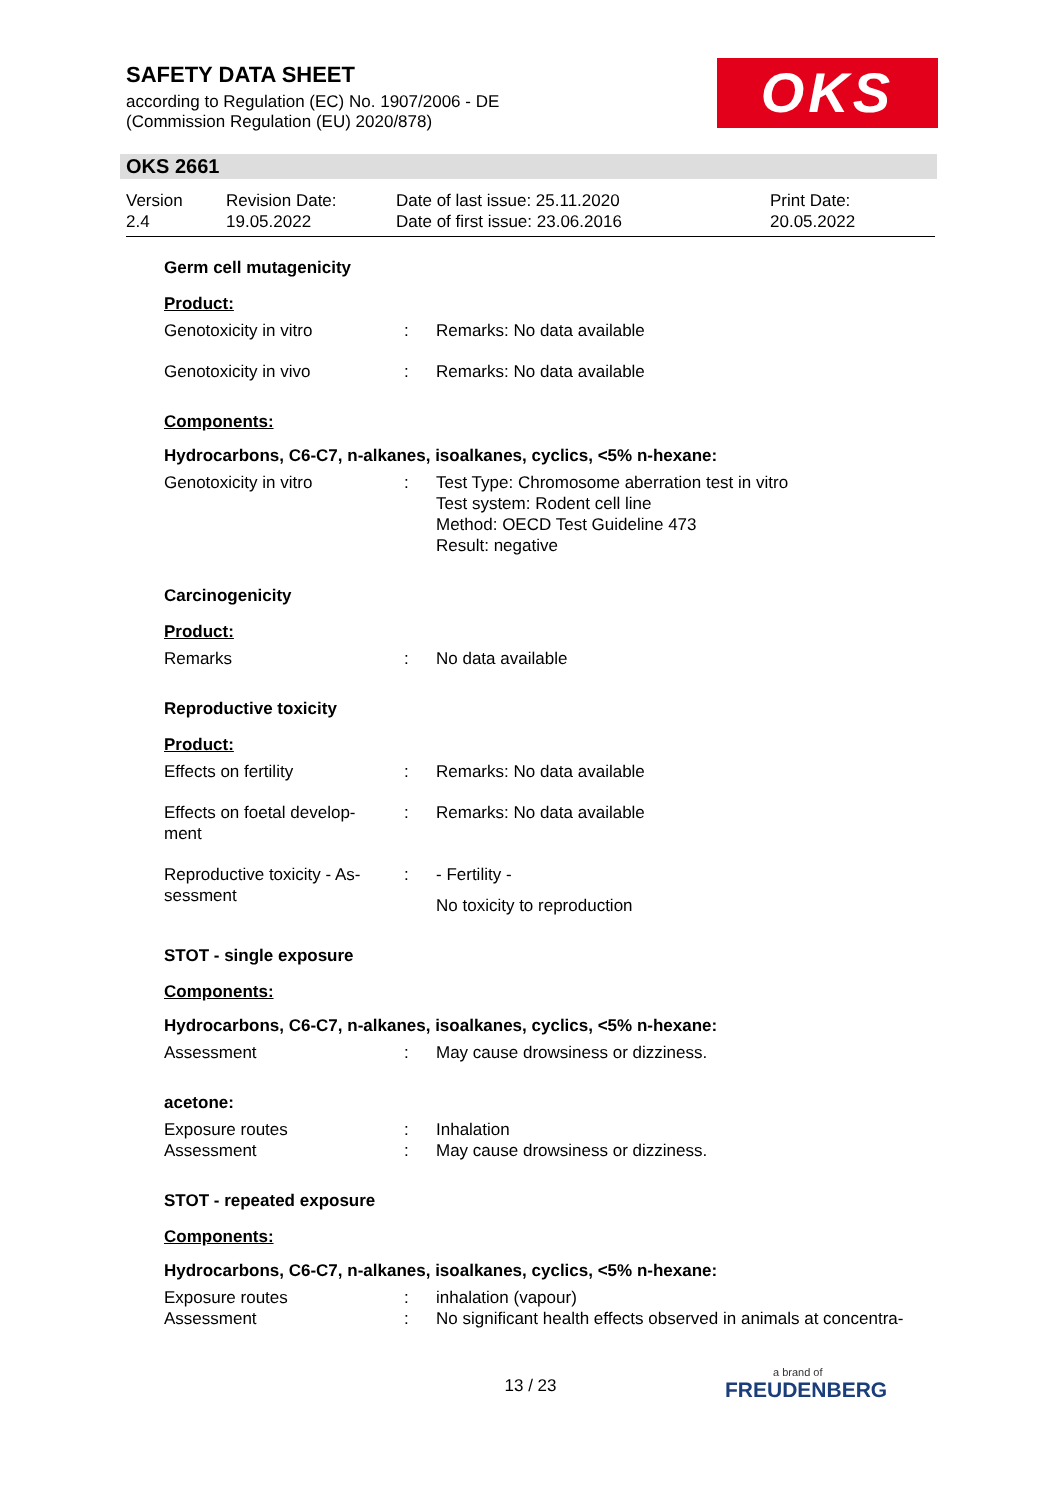SAFETY DATA SHEET
according to Regulation (EC) No. 1907/2006 - DE
(Commission Regulation (EU) 2020/878)
OKS
OKS 2661
Version
2.4
Revision Date:
19.05.2022
Date of last issue: 25.11.2020
Date of first issue: 23.06.2016
Print Date:
20.05.2022
Germ cell mutagenicity
Product:
Genotoxicity in vitro : Remarks: No data available
Genotoxicity in vivo : Remarks: No data available
Components:
Hydrocarbons, C6-C7, n-alkanes, isoalkanes, cyclics, <5% n-hexane:
Genotoxicity in vitro : Test Type: Chromosome aberration test in vitro
Test system: Rodent cell line
Method: OECD Test Guideline 473
Result: negative
Carcinogenicity
Product:
Remarks : No data available
Reproductive toxicity
Product:
Effects on fertility : Remarks: No data available
Effects on foetal develop-
ment
: Remarks: No data available
Reproductive toxicity - As-
sessment
: - Fertility -
No toxicity to reproduction
STOT - single exposure
Components:
Hydrocarbons, C6-C7, n-alkanes, isoalkanes, cyclics, <5% n-hexane:
Assessment : May cause drowsiness or dizziness.
acetone:
Exposure routes : Inhalation
Assessment : May cause drowsiness or dizziness.
STOT - repeated exposure
Components:
Hydrocarbons, C6-C7, n-alkanes, isoalkanes, cyclics, <5% n-hexane:
Exposure routes : inhalation (vapour)
Assessment : No significant health effects observed in animals at concentra-
13 / 23 a brand of
FREUDENBERG